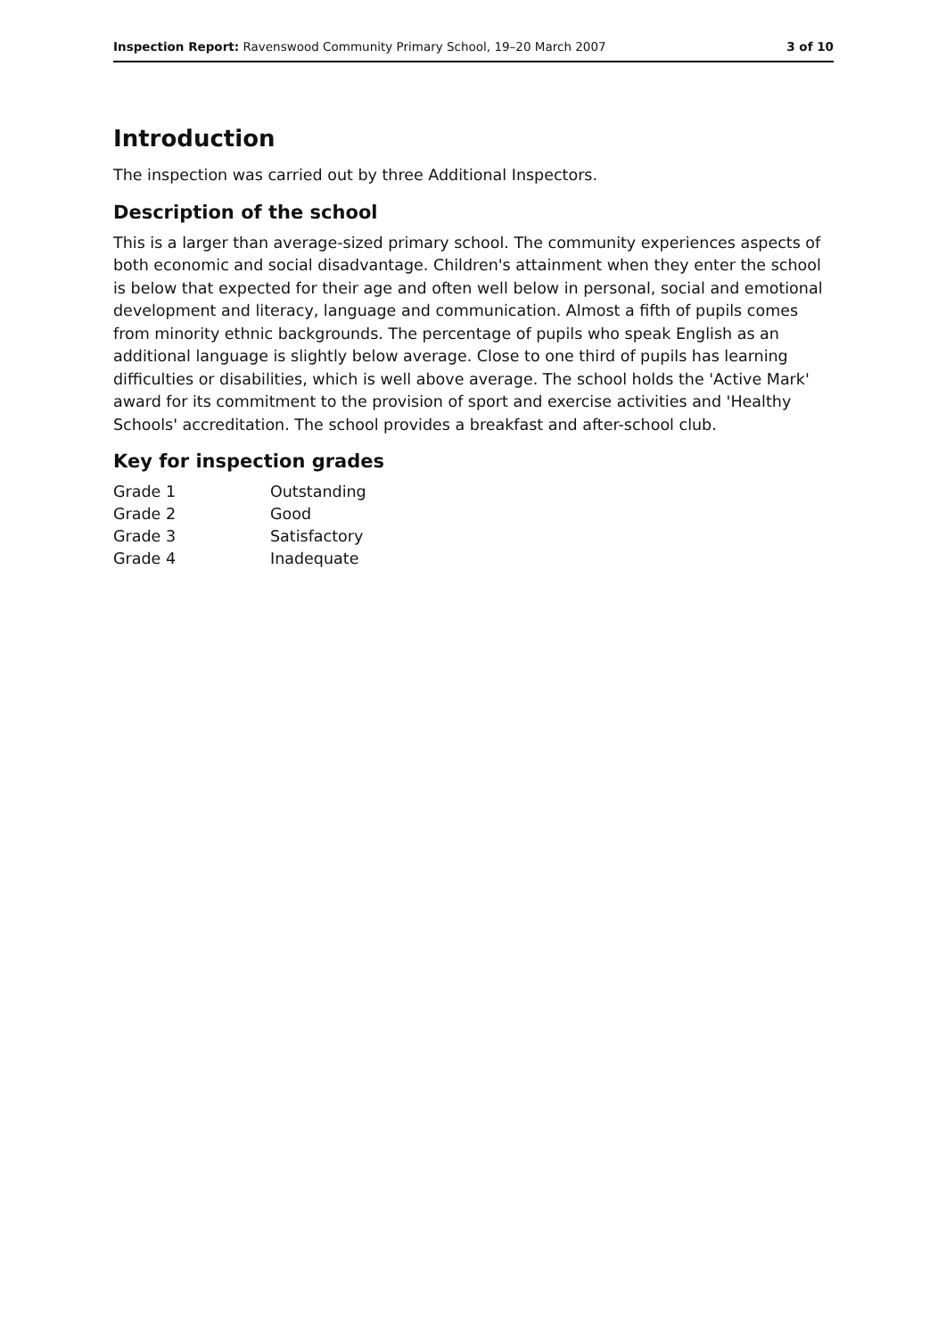Inspection Report: Ravenswood Community Primary School, 19–20 March 2007 3 of 10
Introduction
The inspection was carried out by three Additional Inspectors.
Description of the school
This is a larger than average-sized primary school. The community experiences aspects of both economic and social disadvantage. Children's attainment when they enter the school is below that expected for their age and often well below in personal, social and emotional development and literacy, language and communication. Almost a fifth of pupils comes from minority ethnic backgrounds. The percentage of pupils who speak English as an additional language is slightly below average. Close to one third of pupils has learning difficulties or disabilities, which is well above average. The school holds the 'Active Mark' award for its commitment to the provision of sport and exercise activities and 'Healthy Schools' accreditation. The school provides a breakfast and after-school club.
Key for inspection grades
| Grade 1 | Outstanding |
| Grade 2 | Good |
| Grade 3 | Satisfactory |
| Grade 4 | Inadequate |